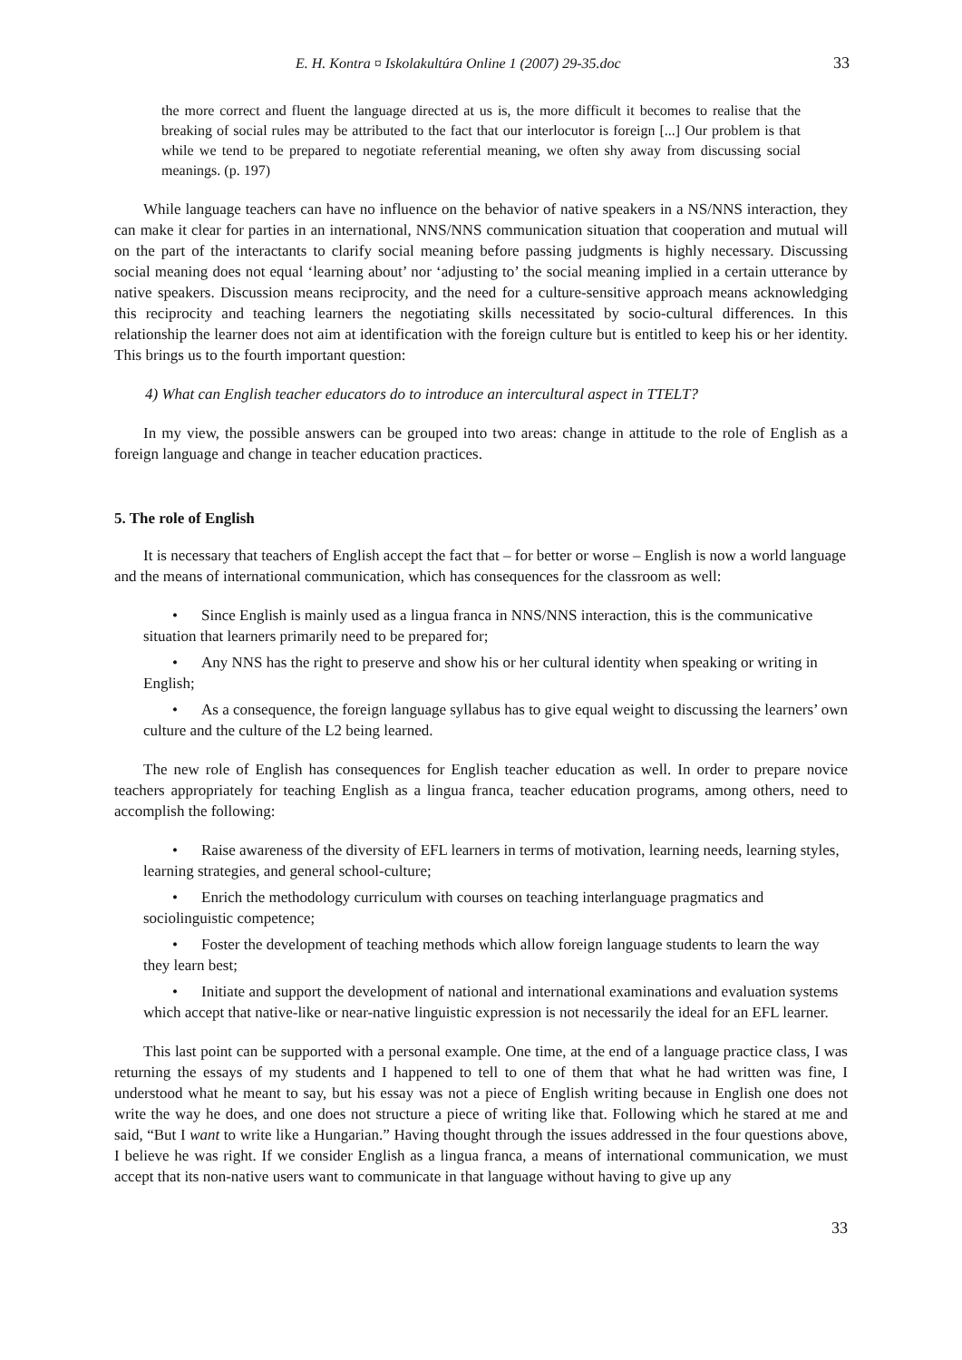E. H. Kontra ¤ Iskolakultúra Online 1 (2007) 29-35.doc 33
the more correct and fluent the language directed at us is, the more difficult it becomes to realise that the breaking of social rules may be attributed to the fact that our interlocutor is foreign [...] Our problem is that while we tend to be prepared to negotiate referential meaning, we often shy away from discussing social meanings. (p. 197)
While language teachers can have no influence on the behavior of native speakers in a NS/NNS interaction, they can make it clear for parties in an international, NNS/NNS communication situation that cooperation and mutual will on the part of the interactants to clarify social meaning before passing judgments is highly necessary. Discussing social meaning does not equal ‘learning about’ nor ‘adjusting to’ the social meaning implied in a certain utterance by native speakers. Discussion means reciprocity, and the need for a culture-sensitive approach means acknowledging this reciprocity and teaching learners the negotiating skills necessitated by socio-cultural differences. In this relationship the learner does not aim at identification with the foreign culture but is entitled to keep his or her identity. This brings us to the fourth important question:
4) What can English teacher educators do to introduce an intercultural aspect in TTELT?
In my view, the possible answers can be grouped into two areas: change in attitude to the role of English as a foreign language and change in teacher education practices.
5. The role of English
It is necessary that teachers of English accept the fact that – for better or worse – English is now a world language and the means of international communication, which has consequences for the classroom as well:
• Since English is mainly used as a lingua franca in NNS/NNS interaction, this is the communicative situation that learners primarily need to be prepared for;
• Any NNS has the right to preserve and show his or her cultural identity when speaking or writing in English;
• As a consequence, the foreign language syllabus has to give equal weight to discussing the learners’ own culture and the culture of the L2 being learned.
The new role of English has consequences for English teacher education as well. In order to prepare novice teachers appropriately for teaching English as a lingua franca, teacher education programs, among others, need to accomplish the following:
• Raise awareness of the diversity of EFL learners in terms of motivation, learning needs, learning styles, learning strategies, and general school-culture;
• Enrich the methodology curriculum with courses on teaching interlanguage pragmatics and sociolinguistic competence;
• Foster the development of teaching methods which allow foreign language students to learn the way they learn best;
• Initiate and support the development of national and international examinations and evaluation systems which accept that native-like or near-native linguistic expression is not necessarily the ideal for an EFL learner.
This last point can be supported with a personal example. One time, at the end of a language practice class, I was returning the essays of my students and I happened to tell to one of them that what he had written was fine, I understood what he meant to say, but his essay was not a piece of English writing because in English one does not write the way he does, and one does not structure a piece of writing like that. Following which he stared at me and said, “But I want to write like a Hungarian.” Having thought through the issues addressed in the four questions above, I believe he was right. If we consider English as a lingua franca, a means of international communication, we must accept that its non-native users want to communicate in that language without having to give up any
33